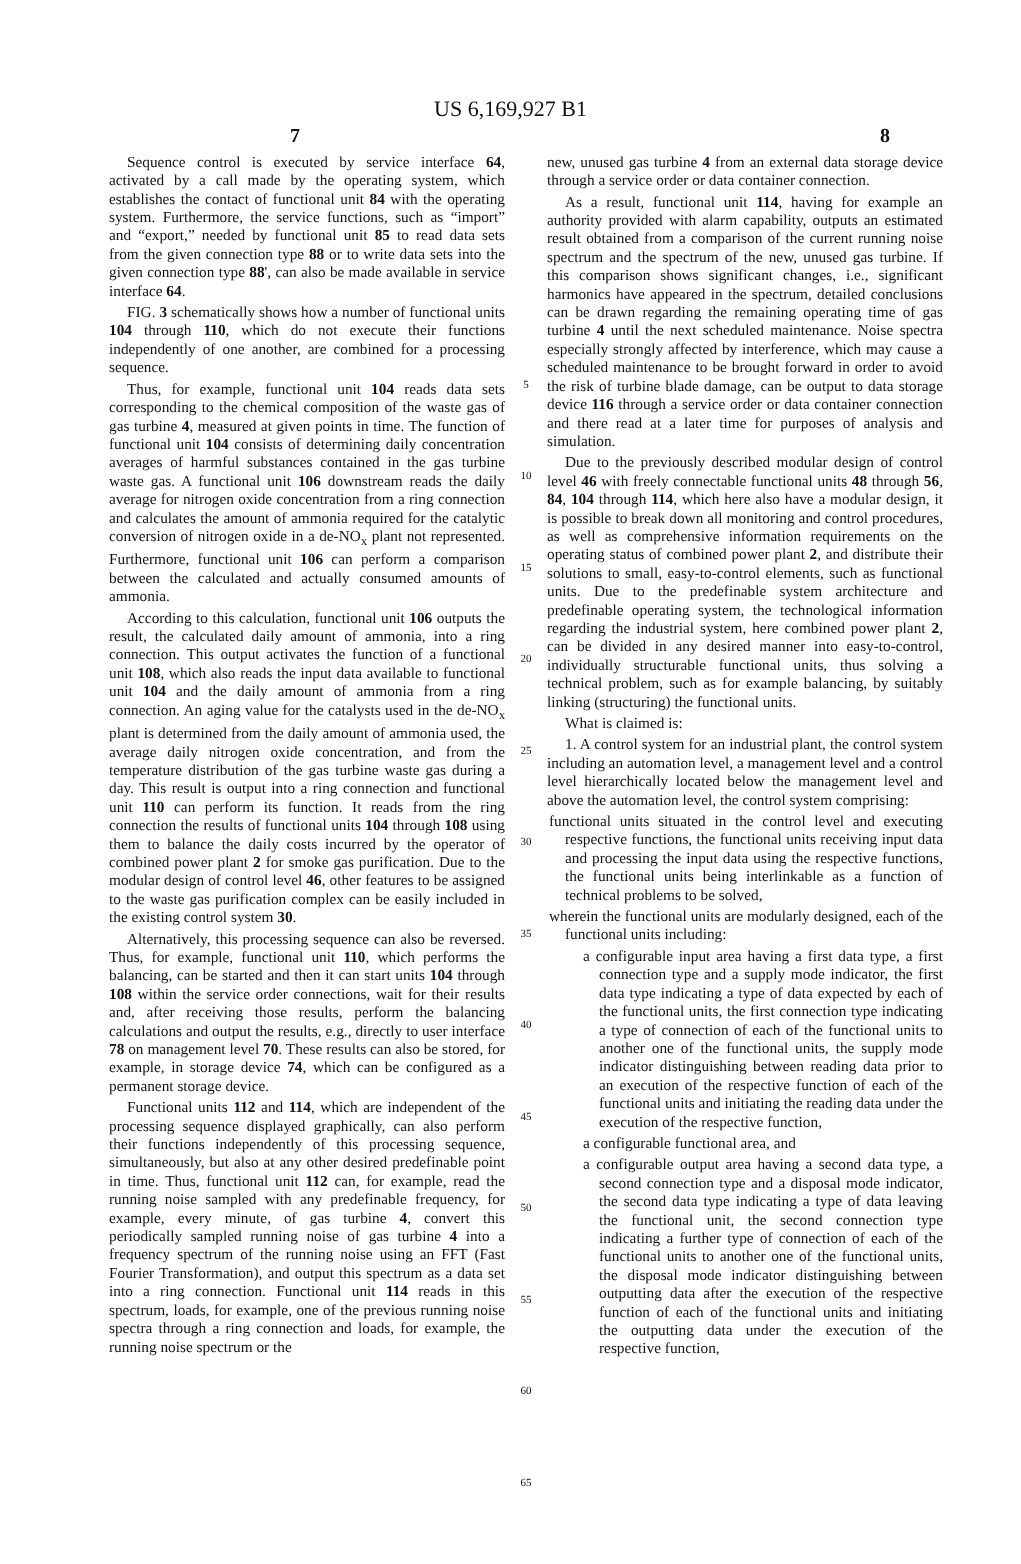US 6,169,927 B1
7 8
Sequence control is executed by service interface 64, activated by a call made by the operating system, which establishes the contact of functional unit 84 with the operating system. Furthermore, the service functions, such as “import” and “export,” needed by functional unit 85 to read data sets from the given connection type 88 or to write data sets into the given connection type 88', can also be made available in service interface 64.
FIG. 3 schematically shows how a number of functional units 104 through 110, which do not execute their functions independently of one another, are combined for a processing sequence.
Thus, for example, functional unit 104 reads data sets corresponding to the chemical composition of the waste gas of gas turbine 4, measured at given points in time. The function of functional unit 104 consists of determining daily concentration averages of harmful substances contained in the gas turbine waste gas. A functional unit 106 downstream reads the daily average for nitrogen oxide concentration from a ring connection and calculates the amount of ammonia required for the catalytic conversion of nitrogen oxide in a de-NO<sub>x</sub> plant not represented. Furthermore, functional unit 106 can perform a comparison between the calculated and actually consumed amounts of ammonia.
According to this calculation, functional unit 106 outputs the result, the calculated daily amount of ammonia, into a ring connection. This output activates the function of a functional unit 108, which also reads the input data available to functional unit 104 and the daily amount of ammonia from a ring connection. An aging value for the catalysts used in the de-NO<sub>x</sub> plant is determined from the daily amount of ammonia used, the average daily nitrogen oxide concentration, and from the temperature distribution of the gas turbine waste gas during a day. This result is output into a ring connection and functional unit 110 can perform its function. It reads from the ring connection the results of functional units 104 through 108 using them to balance the daily costs incurred by the operator of combined power plant 2 for smoke gas purification. Due to the modular design of control level 46, other features to be assigned to the waste gas purification complex can be easily included in the existing control system 30.
Alternatively, this processing sequence can also be reversed. Thus, for example, functional unit 110, which performs the balancing, can be started and then it can start units 104 through 108 within the service order connections, wait for their results and, after receiving those results, perform the balancing calculations and output the results, e.g., directly to user interface 78 on management level 70. These results can also be stored, for example, in storage device 74, which can be configured as a permanent storage device.
Functional units 112 and 114, which are independent of the processing sequence displayed graphically, can also perform their functions independently of this processing sequence, simultaneously, but also at any other desired predefinable point in time. Thus, functional unit 112 can, for example, read the running noise sampled with any predefinable frequency, for example, every minute, of gas turbine 4, convert this periodically sampled running noise of gas turbine 4 into a frequency spectrum of the running noise using an FFT (Fast Fourier Transformation), and output this spectrum as a data set into a ring connection. Functional unit 114 reads in this spectrum, loads, for example, one of the previous running noise spectra through a ring connection and loads, for example, the running noise spectrum or the
5
10
15
20
25
30
35
40
45
50
55
60
65
new, unused gas turbine 4 from an external data storage device through a service order or data container connection.
As a result, functional unit 114, having for example an authority provided with alarm capability, outputs an estimated result obtained from a comparison of the current running noise spectrum and the spectrum of the new, unused gas turbine. If this comparison shows significant changes, i.e., significant harmonics have appeared in the spectrum, detailed conclusions can be drawn regarding the remaining operating time of gas turbine 4 until the next scheduled maintenance. Noise spectra especially strongly affected by interference, which may cause a scheduled maintenance to be brought forward in order to avoid the risk of turbine blade damage, can be output to data storage device 116 through a service order or data container connection and there read at a later time for purposes of analysis and simulation.
Due to the previously described modular design of control level 46 with freely connectable functional units 48 through 56, 84, 104 through 114, which here also have a modular design, it is possible to break down all monitoring and control procedures, as well as comprehensive information requirements on the operating status of combined power plant 2, and distribute their solutions to small, easy-to-control elements, such as functional units. Due to the predefinable system architecture and predefinable operating system, the technological information regarding the industrial system, here combined power plant 2, can be divided in any desired manner into easy-to-control, individually structurable functional units, thus solving a technical problem, such as for example balancing, by suitably linking (structuring) the functional units.
What is claimed is:
1. A control system for an industrial plant, the control system including an automation level, a management level and a control level hierarchically located below the management level and above the automation level, the control system comprising:
functional units situated in the control level and executing respective functions, the functional units receiving input data and processing the input data using the respective functions, the functional units being interlinkable as a function of technical problems to be solved,
wherein the functional units are modularly designed, each of the functional units including:
a configurable input area having a first data type, a first connection type and a supply mode indicator, the first data type indicating a type of data expected by each of the functional units, the first connection type indicating a type of connection of each of the functional units to another one of the functional units, the supply mode indicator distinguishing between reading data prior to an execution of the respective function of each of the functional units and initiating the reading data under the execution of the respective function,
a configurable functional area, and
a configurable output area having a second data type, a second connection type and a disposal mode indicator, the second data type indicating a type of data leaving the functional unit, the second connection type indicating a further type of connection of each of the functional units to another one of the functional units, the disposal mode indicator distinguishing between outputting data after the execution of the respective function of each of the functional units and initiating the outputting data under the execution of the respective function,